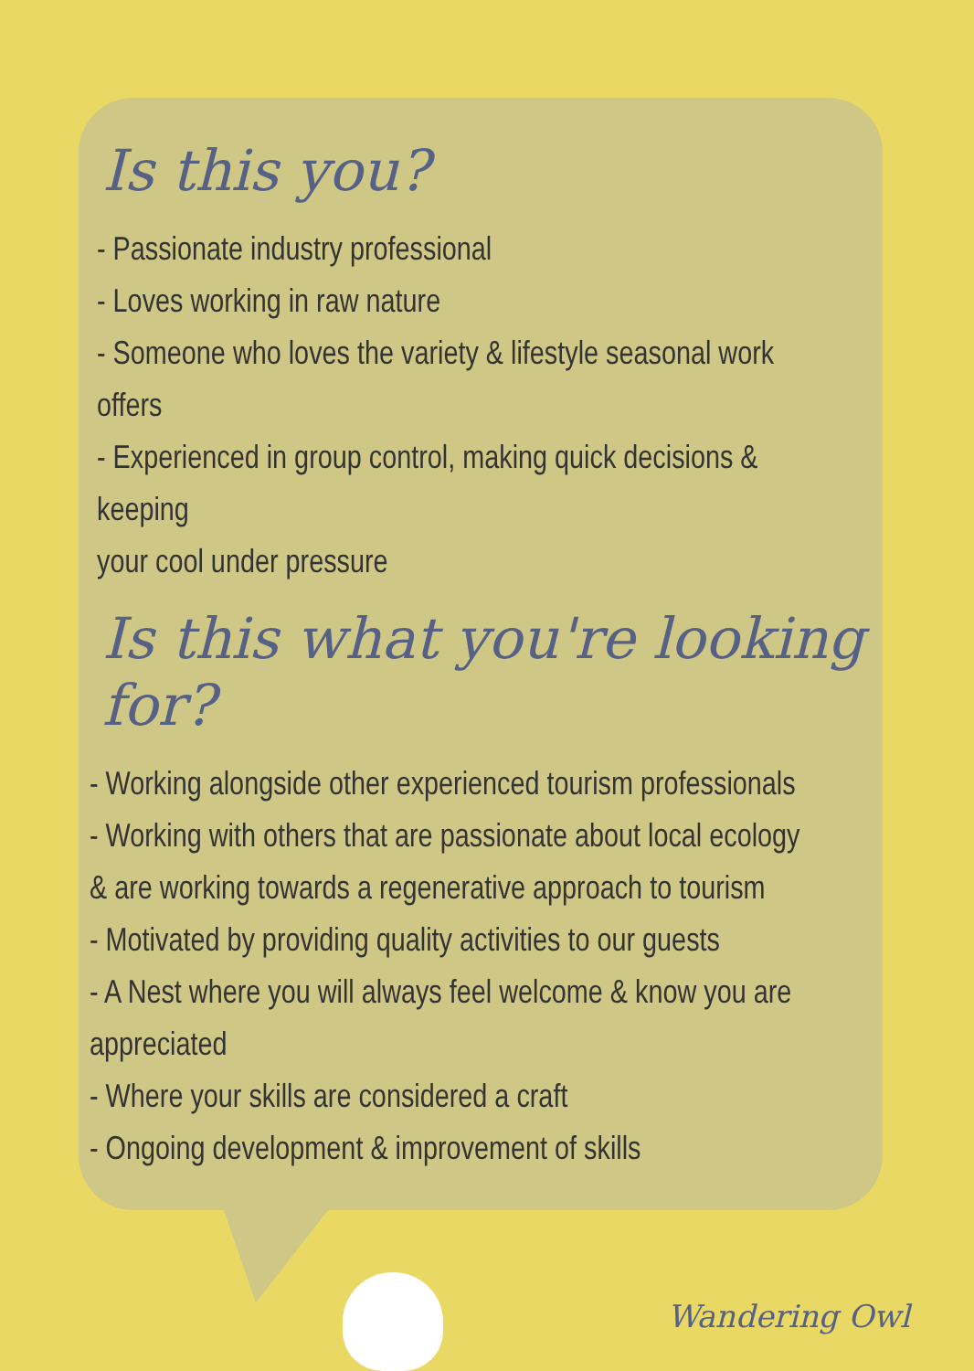Is this you?
- Passionate industry professional
- Loves working in raw nature
- Someone who loves the variety & lifestyle seasonal work
offers
- Experienced in group control, making quick decisions &
keeping
your cool under pressure
Is this what you're looking for?
- Working alongside other experienced tourism professionals
- Working with others that are passionate about local ecology
& are working towards a regenerative approach to tourism
- Motivated by providing quality activities to our guests
- A Nest where you will always feel welcome & know you are
appreciated
- Where your skills are considered a craft
- Ongoing development & improvement of skills
Wandering Owl